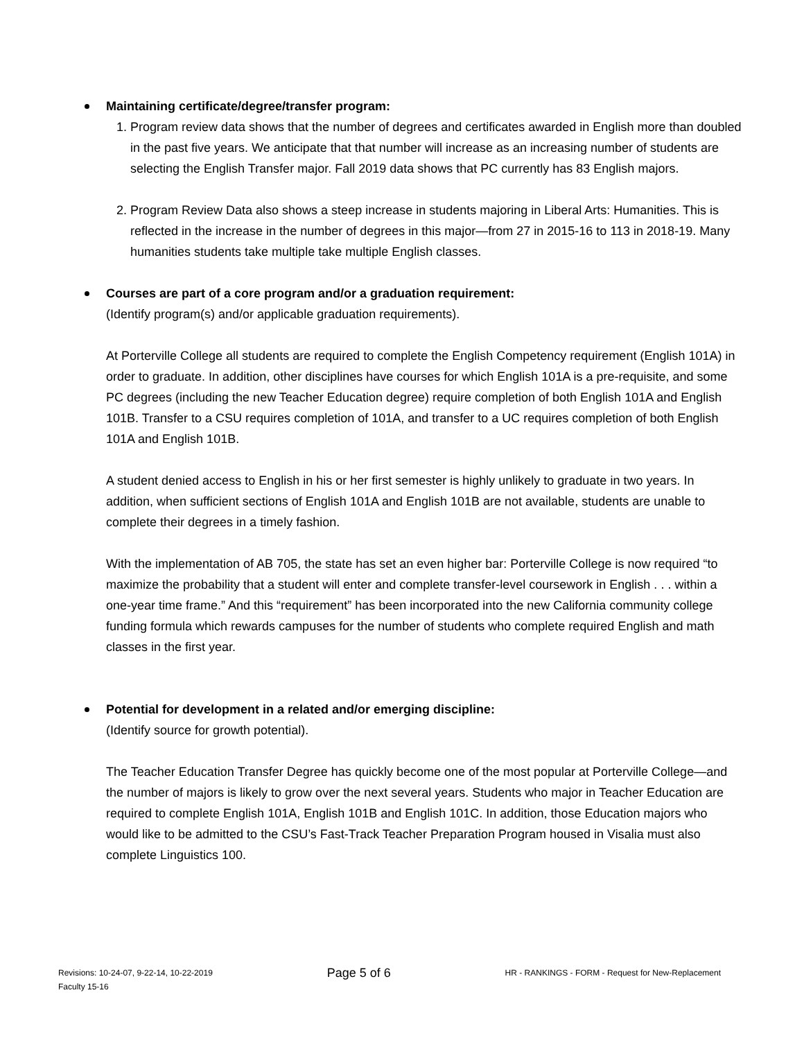Maintaining certificate/degree/transfer program:
1. Program review data shows that the number of degrees and certificates awarded in English more than doubled in the past five years. We anticipate that that number will increase as an increasing number of students are selecting the English Transfer major. Fall 2019 data shows that PC currently has 83 English majors.
2. Program Review Data also shows a steep increase in students majoring in Liberal Arts: Humanities. This is reflected in the increase in the number of degrees in this major—from 27 in 2015-16 to 113 in 2018-19. Many humanities students take multiple take multiple English classes.
Courses are part of a core program and/or a graduation requirement:
(Identify program(s) and/or applicable graduation requirements).
At Porterville College all students are required to complete the English Competency requirement (English 101A) in order to graduate. In addition, other disciplines have courses for which English 101A is a pre-requisite, and some PC degrees (including the new Teacher Education degree) require completion of both English 101A and English 101B. Transfer to a CSU requires completion of 101A, and transfer to a UC requires completion of both English 101A and English 101B.
A student denied access to English in his or her first semester is highly unlikely to graduate in two years. In addition, when sufficient sections of English 101A and English 101B are not available, students are unable to complete their degrees in a timely fashion.
With the implementation of AB 705, the state has set an even higher bar: Porterville College is now required “to maximize the probability that a student will enter and complete transfer-level coursework in English . . . within a one-year time frame.” And this “requirement” has been incorporated into the new California community college funding formula which rewards campuses for the number of students who complete required English and math classes in the first year.
Potential for development in a related and/or emerging discipline:
(Identify source for growth potential).
The Teacher Education Transfer Degree has quickly become one of the most popular at Porterville College—and the number of majors is likely to grow over the next several years. Students who major in Teacher Education are required to complete English 101A, English 101B and English 101C. In addition, those Education majors who would like to be admitted to the CSU’s Fast-Track Teacher Preparation Program housed in Visalia must also complete Linguistics 100.
Revisions: 10-24-07, 9-22-14, 10-22-2019
Faculty 15-16
Page 5 of 6
HR - RANKINGS - FORM - Request for New-Replacement